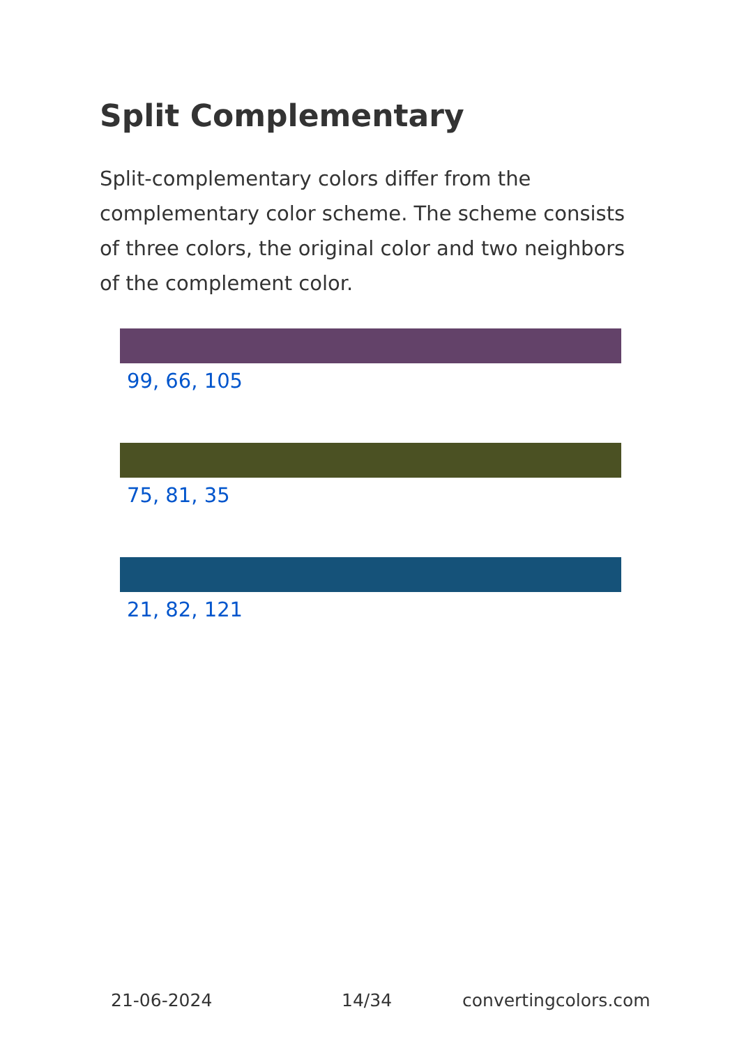Split Complementary
Split-complementary colors differ from the complementary color scheme. The scheme consists of three colors, the original color and two neighbors of the complement color.
99, 66, 105
75, 81, 35
21, 82, 121
21-06-2024 14/34 convertingcolors.com